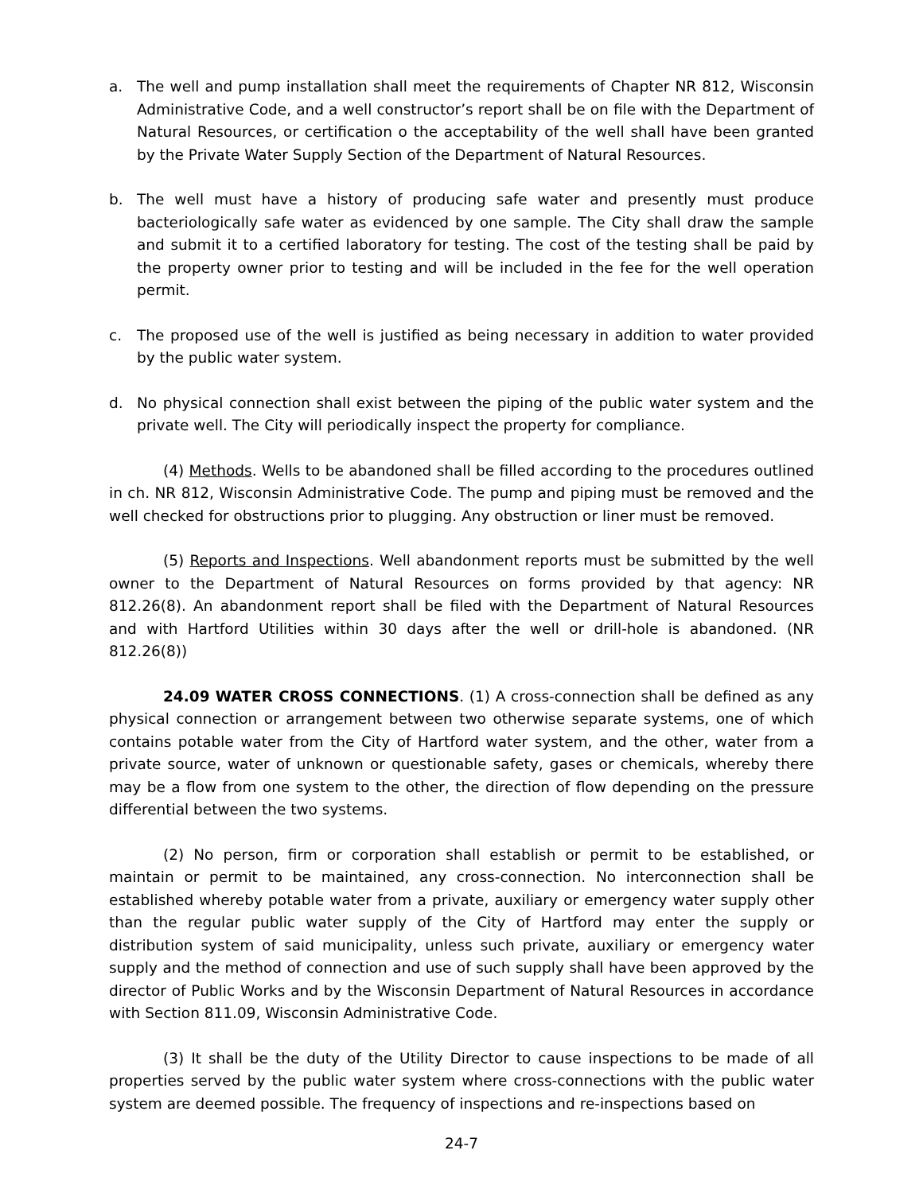a. The well and pump installation shall meet the requirements of Chapter NR 812, Wisconsin Administrative Code, and a well constructor’s report shall be on file with the Department of Natural Resources, or certification o the acceptability of the well shall have been granted by the Private Water Supply Section of the Department of Natural Resources.
b. The well must have a history of producing safe water and presently must produce bacteriologically safe water as evidenced by one sample. The City shall draw the sample and submit it to a certified laboratory for testing. The cost of the testing shall be paid by the property owner prior to testing and will be included in the fee for the well operation permit.
c. The proposed use of the well is justified as being necessary in addition to water provided by the public water system.
d. No physical connection shall exist between the piping of the public water system and the private well. The City will periodically inspect the property for compliance.
(4) Methods. Wells to be abandoned shall be filled according to the procedures outlined in ch. NR 812, Wisconsin Administrative Code. The pump and piping must be removed and the well checked for obstructions prior to plugging. Any obstruction or liner must be removed.
(5) Reports and Inspections. Well abandonment reports must be submitted by the well owner to the Department of Natural Resources on forms provided by that agency: NR 812.26(8). An abandonment report shall be filed with the Department of Natural Resources and with Hartford Utilities within 30 days after the well or drill-hole is abandoned. (NR 812.26(8))
24.09 WATER CROSS CONNECTIONS. (1) A cross-connection shall be defined as any physical connection or arrangement between two otherwise separate systems, one of which contains potable water from the City of Hartford water system, and the other, water from a private source, water of unknown or questionable safety, gases or chemicals, whereby there may be a flow from one system to the other, the direction of flow depending on the pressure differential between the two systems.
(2) No person, firm or corporation shall establish or permit to be established, or maintain or permit to be maintained, any cross-connection. No interconnection shall be established whereby potable water from a private, auxiliary or emergency water supply other than the regular public water supply of the City of Hartford may enter the supply or distribution system of said municipality, unless such private, auxiliary or emergency water supply and the method of connection and use of such supply shall have been approved by the director of Public Works and by the Wisconsin Department of Natural Resources in accordance with Section 811.09, Wisconsin Administrative Code.
(3) It shall be the duty of the Utility Director to cause inspections to be made of all properties served by the public water system where cross-connections with the public water system are deemed possible. The frequency of inspections and re-inspections based on
24-7